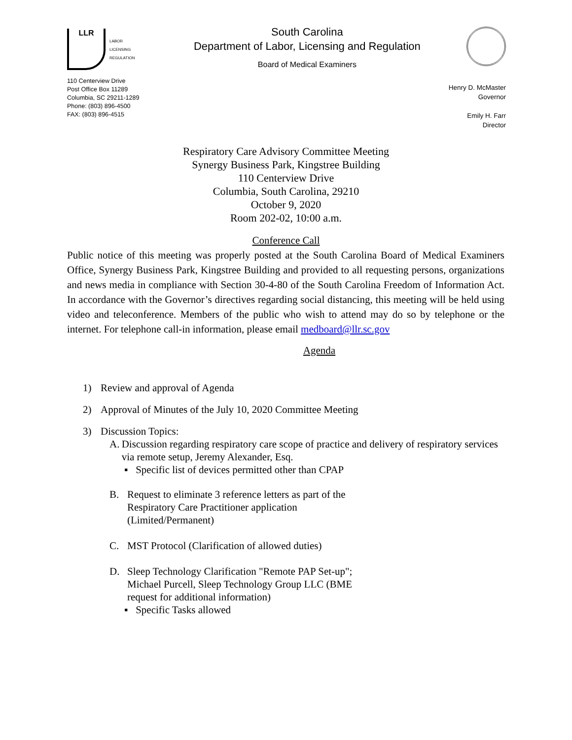LLR
LABOR
LICENSING
REGULATION
110 Centerview Drive
Post Office Box 11289
Columbia, SC 29211-1289
Phone: (803) 896-4500
FAX: (803) 896-4515
South Carolina
Department of Labor, Licensing and Regulation
Board of Medical Examiners
Henry D. McMaster
Governor
Emily H. Farr
Director
Respiratory Care Advisory Committee Meeting
Synergy Business Park, Kingstree Building
110 Centerview Drive
Columbia, South Carolina, 29210
October 9, 2020
Room 202-02, 10:00 a.m.
Conference Call
Public notice of this meeting was properly posted at the South Carolina Board of Medical Examiners Office, Synergy Business Park, Kingstree Building and provided to all requesting persons, organizations and news media in compliance with Section 30-4-80 of the South Carolina Freedom of Information Act. In accordance with the Governor’s directives regarding social distancing, this meeting will be held using video and teleconference. Members of the public who wish to attend may do so by telephone or the internet. For telephone call-in information, please email medboard@llr.sc.gov
Agenda
1) Review and approval of Agenda
2) Approval of Minutes of the July 10, 2020 Committee Meeting
3) Discussion Topics:
A. Discussion regarding respiratory care scope of practice and delivery of respiratory services via remote setup, Jeremy Alexander, Esq.
▪ Specific list of devices permitted other than CPAP
B. Request to eliminate 3 reference letters as part of the Respiratory Care Practitioner application (Limited/Permanent)
C. MST Protocol (Clarification of allowed duties)
D. Sleep Technology Clarification "Remote PAP Set-up"; Michael Purcell, Sleep Technology Group LLC (BME request for additional information)
▪ Specific Tasks allowed